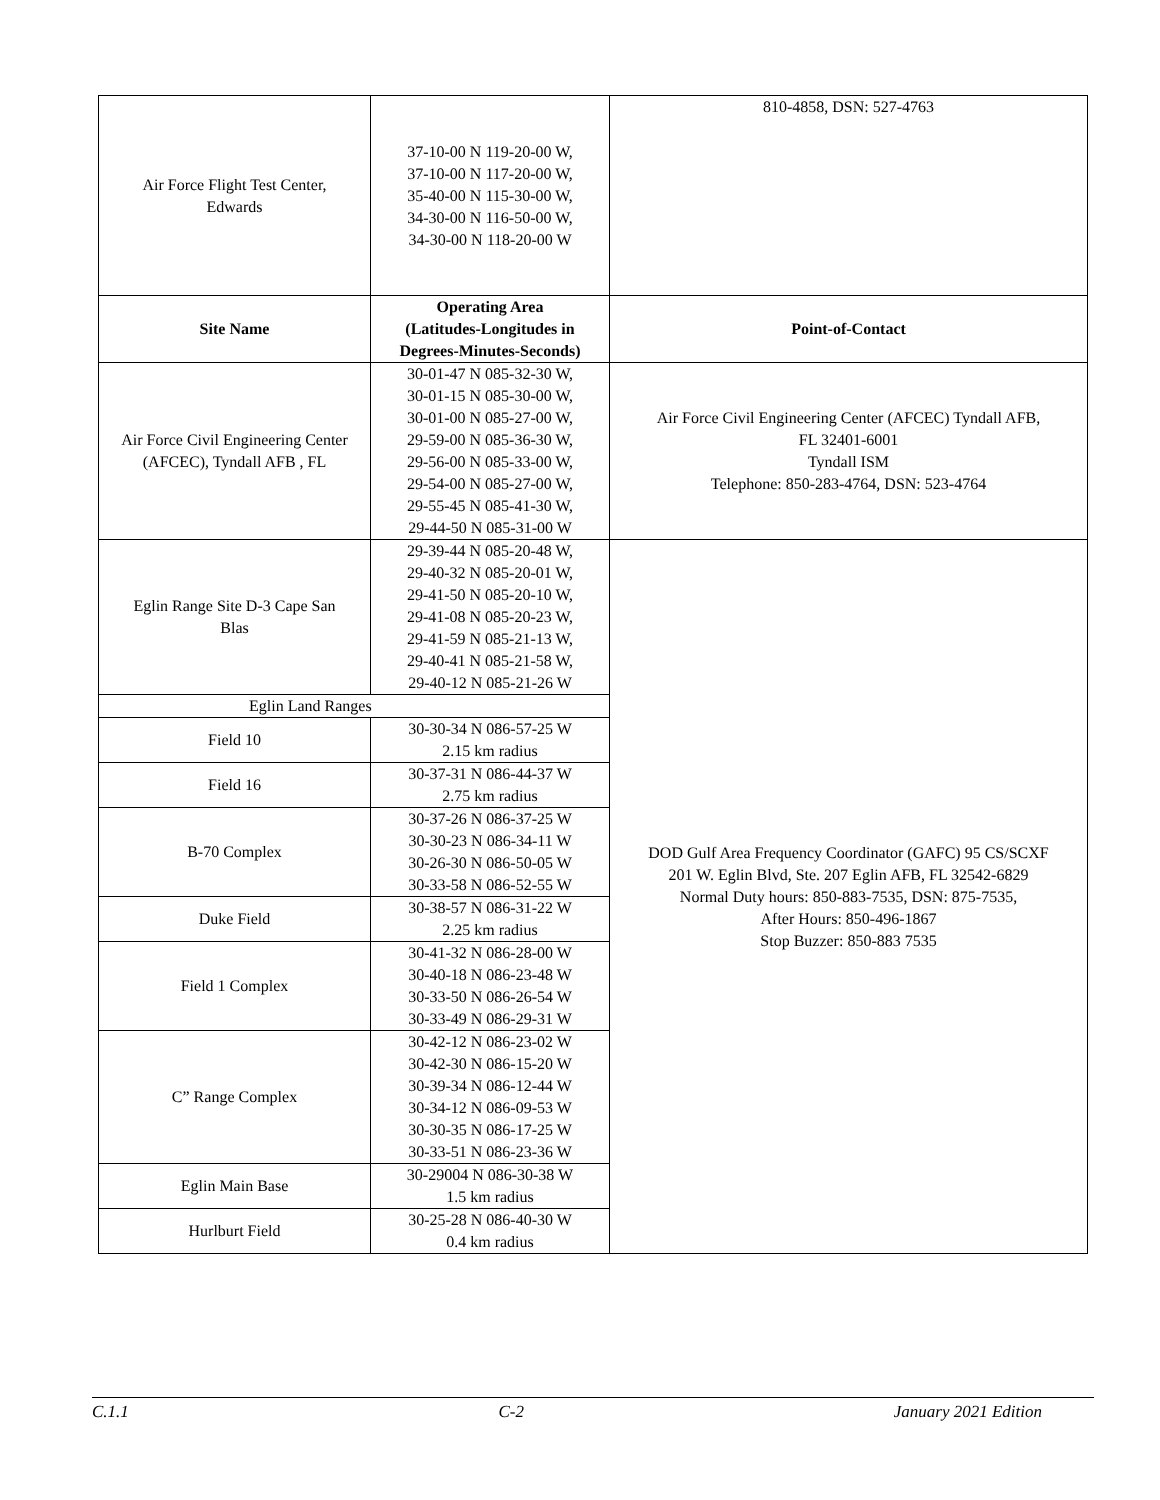| Air Force Flight Test Center, Edwards | 37-10-00 N 119-20-00 W, 37-10-00 N 117-20-00 W, 35-40-00 N 115-30-00 W, 34-30-00 N 116-50-00 W, 34-30-00 N 118-20-00 W | 810-4858, DSN: 527-4763 |
| Site Name | Operating Area (Latitudes-Longitudes in Degrees-Minutes-Seconds) | Point-of-Contact |
| Air Force Civil Engineering Center (AFCEC), Tyndall AFB , FL | 30-01-47 N 085-32-30 W, 30-01-15 N 085-30-00 W, 30-01-00 N 085-27-00 W, 29-59-00 N 085-36-30 W, 29-56-00 N 085-33-00 W, 29-54-00 N 085-27-00 W, 29-55-45 N 085-41-30 W, 29-44-50 N 085-31-00 W | Air Force Civil Engineering Center (AFCEC) Tyndall AFB, FL 32401-6001 Tyndall ISM Telephone: 850-283-4764, DSN: 523-4764 |
| Eglin Range Site D-3 Cape San Blas | 29-39-44 N 085-20-48 W, 29-40-32 N 085-20-01 W, 29-41-50 N 085-20-10 W, 29-41-08 N 085-20-23 W, 29-41-59 N 085-21-13 W, 29-40-41 N 085-21-58 W, 29-40-12 N 085-21-26 W | DOD Gulf Area Frequency Coordinator (GAFC) 95 CS/SCXF 201 W. Eglin Blvd, Ste. 207 Eglin AFB, FL 32542-6829 Normal Duty hours: 850-883-7535, DSN: 875-7535, After Hours: 850-496-1867 Stop Buzzer: 850-883 7535 |
| Eglin Land Ranges | | |
| Field 10 | 30-30-34 N 086-57-25 W 2.15 km radius | |
| Field 16 | 30-37-31 N 086-44-37 W 2.75 km radius | |
| B-70 Complex | 30-37-26 N 086-37-25 W 30-30-23 N 086-34-11 W 30-26-30 N 086-50-05 W 30-33-58 N 086-52-55 W | |
| Duke Field | 30-38-57 N 086-31-22 W 2.25 km radius | |
| Field 1 Complex | 30-41-32 N 086-28-00 W 30-40-18 N 086-23-48 W 30-33-50 N 086-26-54 W 30-33-49 N 086-29-31 W | |
| C” Range Complex | 30-42-12 N 086-23-02 W 30-42-30 N 086-15-20 W 30-39-34 N 086-12-44 W 30-34-12 N 086-09-53 W 30-30-35 N 086-17-25 W 30-33-51 N 086-23-36 W | |
| Eglin Main Base | 30-29004 N 086-30-38 W 1.5 km radius | |
| Hurlburt Field | 30-25-28 N 086-40-30 W 0.4 km radius | |
C.1.1 C-2 January 2021 Edition